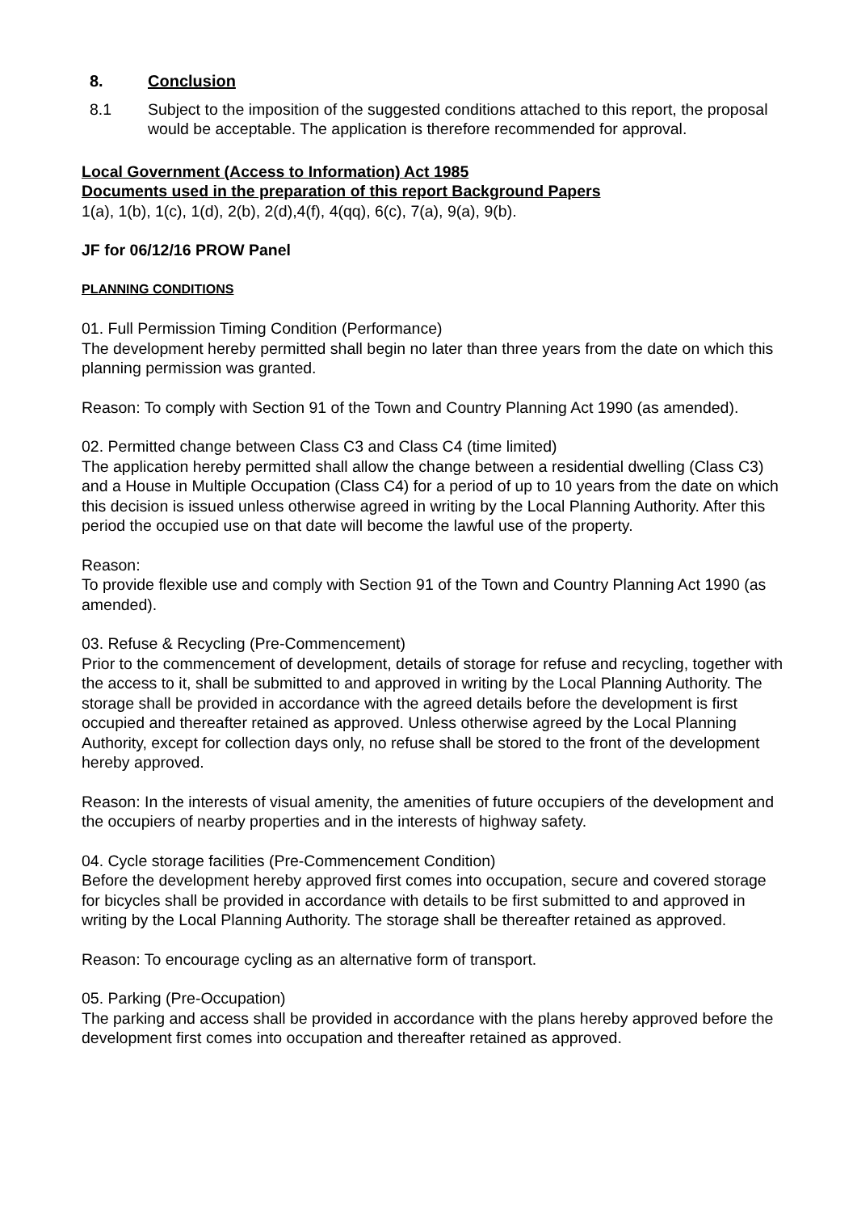8. Conclusion
8.1 Subject to the imposition of the suggested conditions attached to this report, the proposal would be acceptable. The application is therefore recommended for approval.
Local Government (Access to Information) Act 1985
Documents used in the preparation of this report Background Papers
1(a), 1(b), 1(c), 1(d), 2(b), 2(d),4(f), 4(qq), 6(c), 7(a), 9(a), 9(b).
JF for 06/12/16 PROW Panel
PLANNING CONDITIONS
01. Full Permission Timing Condition (Performance)
The development hereby permitted shall begin no later than three years from the date on which this planning permission was granted.
Reason: To comply with Section 91 of the Town and Country Planning Act 1990 (as amended).
02. Permitted change between Class C3 and Class C4 (time limited)
The application hereby permitted shall allow the change between a residential dwelling (Class C3) and a House in Multiple Occupation (Class C4) for a period of up to 10 years from the date on which this decision is issued unless otherwise agreed in writing by the Local Planning Authority. After this period the occupied use on that date will become the lawful use of the property.
Reason:
To provide flexible use and comply with Section 91 of the Town and Country Planning Act 1990 (as amended).
03. Refuse & Recycling (Pre-Commencement)
Prior to the commencement of development, details of storage for refuse and recycling, together with the access to it, shall be submitted to and approved in writing by the Local Planning Authority. The storage shall be provided in accordance with the agreed details before the development is first occupied and thereafter retained as approved. Unless otherwise agreed by the Local Planning Authority, except for collection days only, no refuse shall be stored to the front of the development hereby approved.
Reason: In the interests of visual amenity, the amenities of future occupiers of the development and the occupiers of nearby properties and in the interests of highway safety.
04. Cycle storage facilities (Pre-Commencement Condition)
Before the development hereby approved first comes into occupation, secure and covered storage for bicycles shall be provided in accordance with details to be first submitted to and approved in writing by the Local Planning Authority. The storage shall be thereafter retained as approved.
Reason: To encourage cycling as an alternative form of transport.
05. Parking (Pre-Occupation)
The parking and access shall be provided in accordance with the plans hereby approved before the development first comes into occupation and thereafter retained as approved.